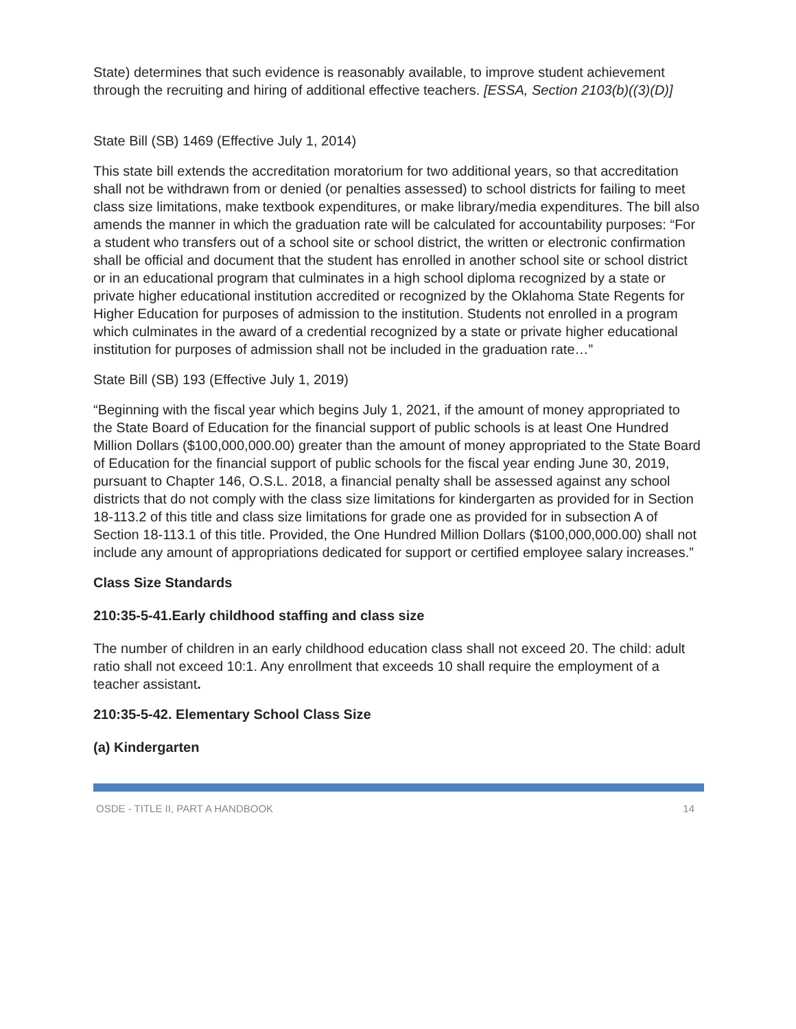State) determines that such evidence is reasonably available, to improve student achievement through the recruiting and hiring of additional effective teachers. [ESSA, Section 2103(b)((3)(D)]
State Bill (SB) 1469 (Effective July 1, 2014)
This state bill extends the accreditation moratorium for two additional years, so that accreditation shall not be withdrawn from or denied (or penalties assessed) to school districts for failing to meet class size limitations, make textbook expenditures, or make library/media expenditures. The bill also amends the manner in which the graduation rate will be calculated for accountability purposes: “For a student who transfers out of a school site or school district, the written or electronic confirmation shall be official and document that the student has enrolled in another school site or school district or in an educational program that culminates in a high school diploma recognized by a state or private higher educational institution accredited or recognized by the Oklahoma State Regents for Higher Education for purposes of admission to the institution. Students not enrolled in a program which culminates in the award of a credential recognized by a state or private higher educational institution for purposes of admission shall not be included in the graduation rate…”
State Bill (SB) 193 (Effective July 1, 2019)
“Beginning with the fiscal year which begins July 1, 2021, if the amount of money appropriated to the State Board of Education for the financial support of public schools is at least One Hundred Million Dollars ($100,000,000.00) greater than the amount of money appropriated to the State Board of Education for the financial support of public schools for the fiscal year ending June 30, 2019, pursuant to Chapter 146, O.S.L. 2018, a financial penalty shall be assessed against any school districts that do not comply with the class size limitations for kindergarten as provided for in Section 18-113.2 of this title and class size limitations for grade one as provided for in subsection A of Section 18-113.1 of this title. Provided, the One Hundred Million Dollars ($100,000,000.00) shall not include any amount of appropriations dedicated for support or certified employee salary increases.”
Class Size Standards
210:35-5-41.Early childhood staffing and class size
The number of children in an early childhood education class shall not exceed 20. The child: adult ratio shall not exceed 10:1. Any enrollment that exceeds 10 shall require the employment of a teacher assistant.
210:35-5-42. Elementary School Class Size
(a) Kindergarten
OSDE - TITLE II, PART A HANDBOOK 14